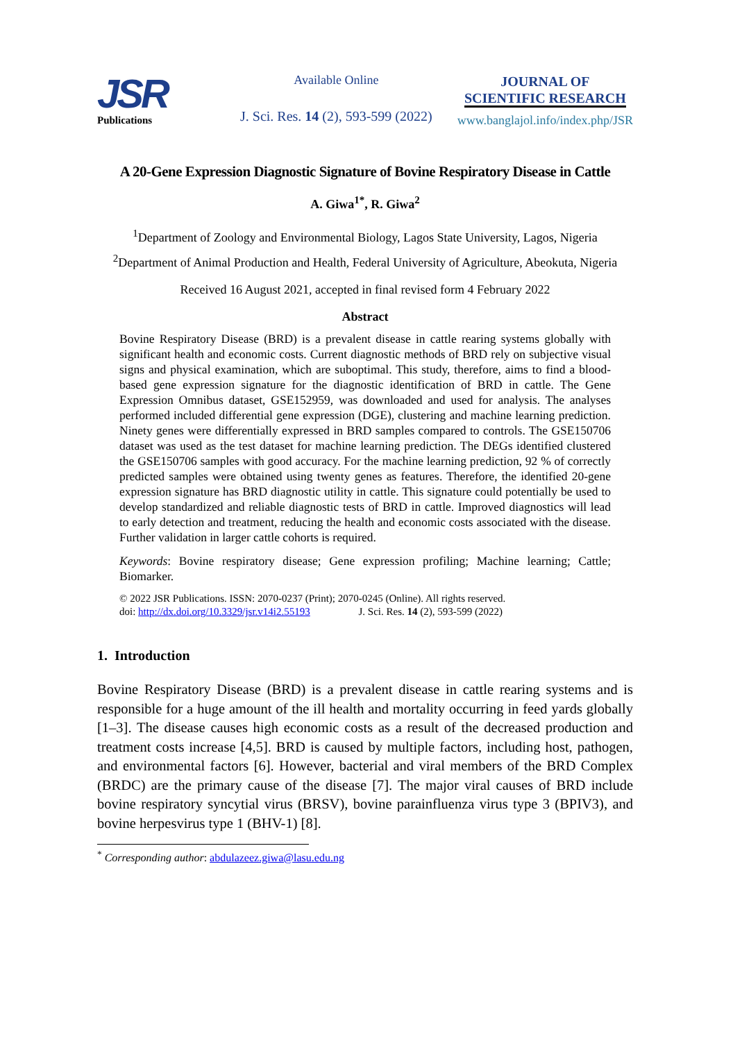JSR
Publications
Available Online
J. Sci. Res. 14 (2), 593-599 (2022)
JOURNAL OF
SCIENTIFIC RESEARCH
www.banglajol.info/index.php/JSR
A 20-Gene Expression Diagnostic Signature of Bovine Respiratory Disease in Cattle
A. Giwa<sup>1*</sup>, R. Giwa<sup>2</sup>
<sup>1</sup> Department of Zoology and Environmental Biology, Lagos State University, Lagos, Nigeria
<sup>2</sup> Department of Animal Production and Health, Federal University of Agriculture, Abeokuta, Nigeria
Received 16 August 2021, accepted in final revised form 4 February 2022
Abstract
Bovine Respiratory Disease (BRD) is a prevalent disease in cattle rearing systems globally with significant health and economic costs. Current diagnostic methods of BRD rely on subjective visual signs and physical examination, which are suboptimal. This study, therefore, aims to find a blood-based gene expression signature for the diagnostic identification of BRD in cattle. The Gene Expression Omnibus dataset, GSE152959, was downloaded and used for analysis. The analyses performed included differential gene expression (DGE), clustering and machine learning prediction. Ninety genes were differentially expressed in BRD samples compared to controls. The GSE150706 dataset was used as the test dataset for machine learning prediction. The DEGs identified clustered the GSE150706 samples with good accuracy. For the machine learning prediction, 92 % of correctly predicted samples were obtained using twenty genes as features. Therefore, the identified 20-gene expression signature has BRD diagnostic utility in cattle. This signature could potentially be used to develop standardized and reliable diagnostic tests of BRD in cattle. Improved diagnostics will lead to early detection and treatment, reducing the health and economic costs associated with the disease. Further validation in larger cattle cohorts is required.
Keywords: Bovine respiratory disease; Gene expression profiling; Machine learning; Cattle; Biomarker.
© 2022 JSR Publications. ISSN: 2070-0237 (Print); 2070-0245 (Online). All rights reserved.
doi: http://dx.doi.org/10.3329/jsr.v14i2.55193 J. Sci. Res. 14 (2), 593-599 (2022)
1. Introduction
Bovine Respiratory Disease (BRD) is a prevalent disease in cattle rearing systems and is responsible for a huge amount of the ill health and mortality occurring in feed yards globally [1–3]. The disease causes high economic costs as a result of the decreased production and treatment costs increase [4,5]. BRD is caused by multiple factors, including host, pathogen, and environmental factors [6]. However, bacterial and viral members of the BRD Complex (BRDC) are the primary cause of the disease [7]. The major viral causes of BRD include bovine respiratory syncytial virus (BRSV), bovine parainfluenza virus type 3 (BPIV3), and bovine herpesvirus type 1 (BHV-1) [8].
<sup>*</sup> Corresponding author: abdulazeez.giwa@lasu.edu.ng